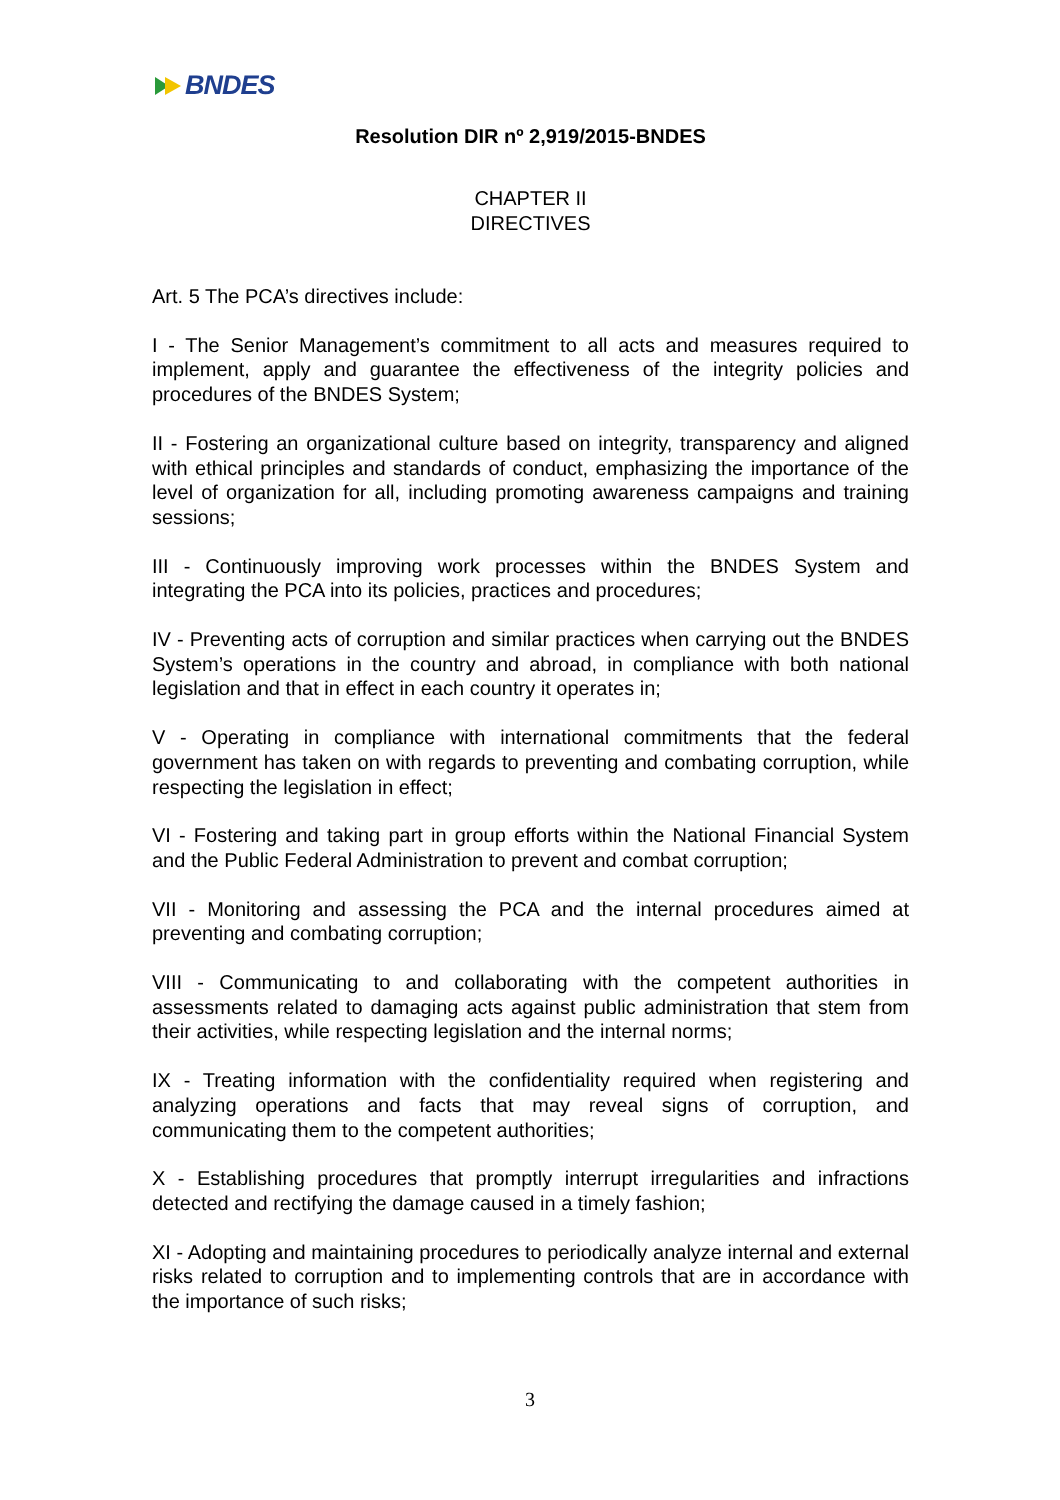BNDES
Resolution DIR nº 2,919/2015-BNDES
CHAPTER II
DIRECTIVES
Art. 5 The PCA’s directives include:
I - The Senior Management’s commitment to all acts and measures required to implement, apply and guarantee the effectiveness of the integrity policies and procedures of the BNDES System;
II - Fostering an organizational culture based on integrity, transparency and aligned with ethical principles and standards of conduct, emphasizing the importance of the level of organization for all, including promoting awareness campaigns and training sessions;
III - Continuously improving work processes within the BNDES System and integrating the PCA into its policies, practices and procedures;
IV - Preventing acts of corruption and similar practices when carrying out the BNDES System’s operations in the country and abroad, in compliance with both national legislation and that in effect in each country it operates in;
V - Operating in compliance with international commitments that the federal government has taken on with regards to preventing and combating corruption, while respecting the legislation in effect;
VI - Fostering and taking part in group efforts within the National Financial System and the Public Federal Administration to prevent and combat corruption;
VII - Monitoring and assessing the PCA and the internal procedures aimed at preventing and combating corruption;
VIII - Communicating to and collaborating with the competent authorities in assessments related to damaging acts against public administration that stem from their activities, while respecting legislation and the internal norms;
IX - Treating information with the confidentiality required when registering and analyzing operations and facts that may reveal signs of corruption, and communicating them to the competent authorities;
X - Establishing procedures that promptly interrupt irregularities and infractions detected and rectifying the damage caused in a timely fashion;
XI - Adopting and maintaining procedures to periodically analyze internal and external risks related to corruption and to implementing controls that are in accordance with the importance of such risks;
3